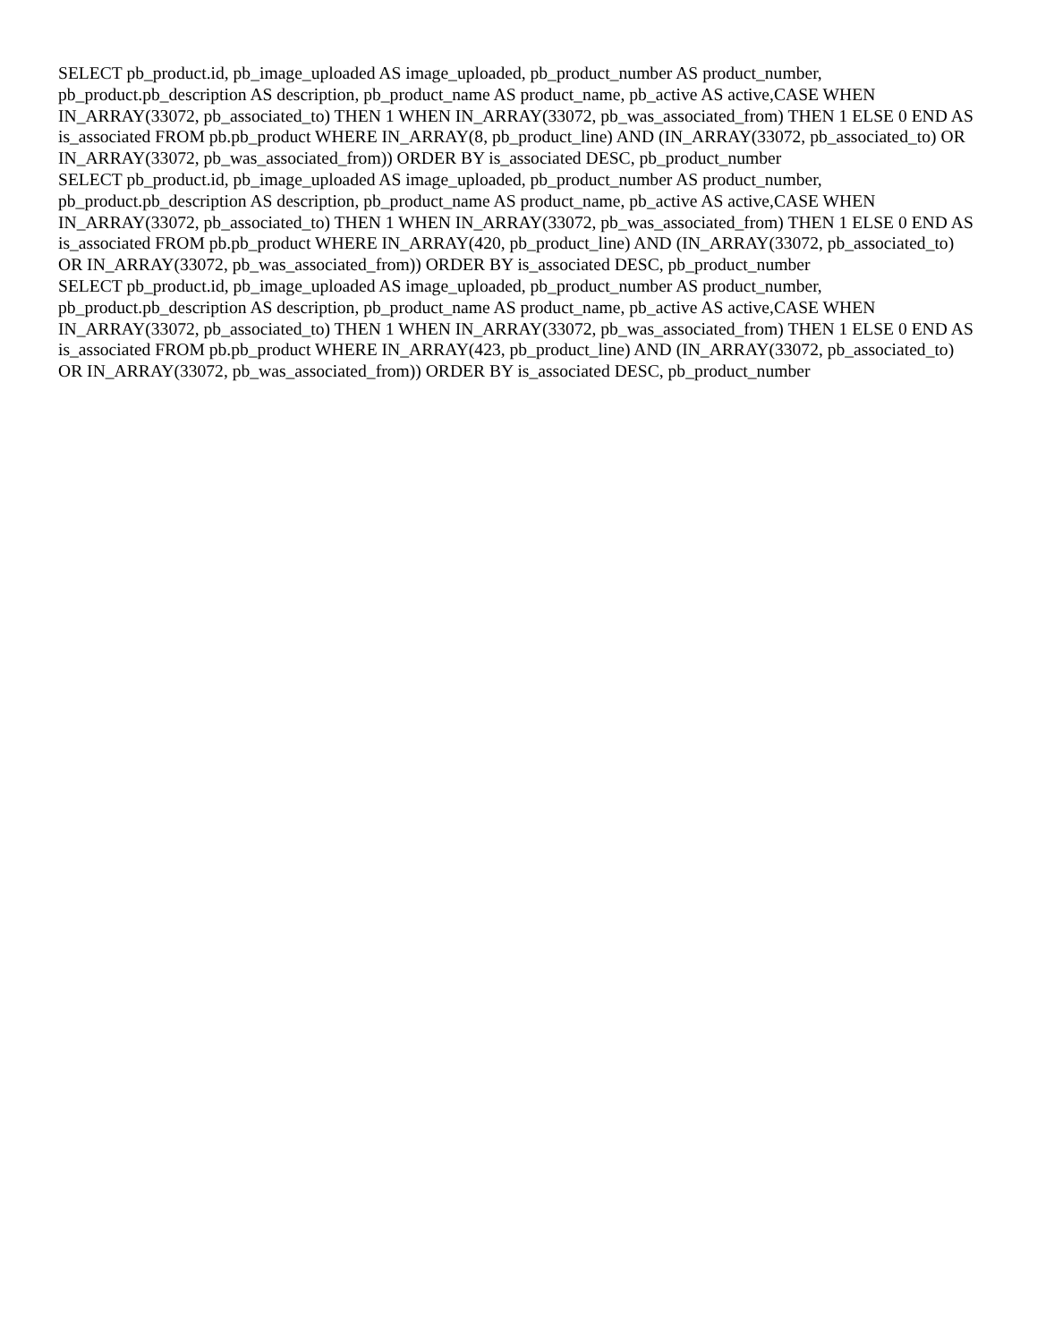SELECT pb_product.id, pb_image_uploaded AS image_uploaded, pb_product_number AS product_number, pb_product.pb_description AS description, pb_product_name AS product_name, pb_active AS active,CASE WHEN IN_ARRAY(33072, pb_associated_to) THEN 1 WHEN IN_ARRAY(33072, pb_was_associated_from) THEN 1 ELSE 0 END AS is_associated FROM pb.pb_product WHERE IN_ARRAY(8, pb_product_line) AND (IN_ARRAY(33072, pb_associated_to) OR IN_ARRAY(33072, pb_was_associated_from)) ORDER BY is_associated DESC, pb_product_number
SELECT pb_product.id, pb_image_uploaded AS image_uploaded, pb_product_number AS product_number, pb_product.pb_description AS description, pb_product_name AS product_name, pb_active AS active,CASE WHEN IN_ARRAY(33072, pb_associated_to) THEN 1 WHEN IN_ARRAY(33072, pb_was_associated_from) THEN 1 ELSE 0 END AS is_associated FROM pb.pb_product WHERE IN_ARRAY(420, pb_product_line) AND (IN_ARRAY(33072, pb_associated_to) OR IN_ARRAY(33072, pb_was_associated_from)) ORDER BY is_associated DESC, pb_product_number
SELECT pb_product.id, pb_image_uploaded AS image_uploaded, pb_product_number AS product_number, pb_product.pb_description AS description, pb_product_name AS product_name, pb_active AS active,CASE WHEN IN_ARRAY(33072, pb_associated_to) THEN 1 WHEN IN_ARRAY(33072, pb_was_associated_from) THEN 1 ELSE 0 END AS is_associated FROM pb.pb_product WHERE IN_ARRAY(423, pb_product_line) AND (IN_ARRAY(33072, pb_associated_to) OR IN_ARRAY(33072, pb_was_associated_from)) ORDER BY is_associated DESC, pb_product_number